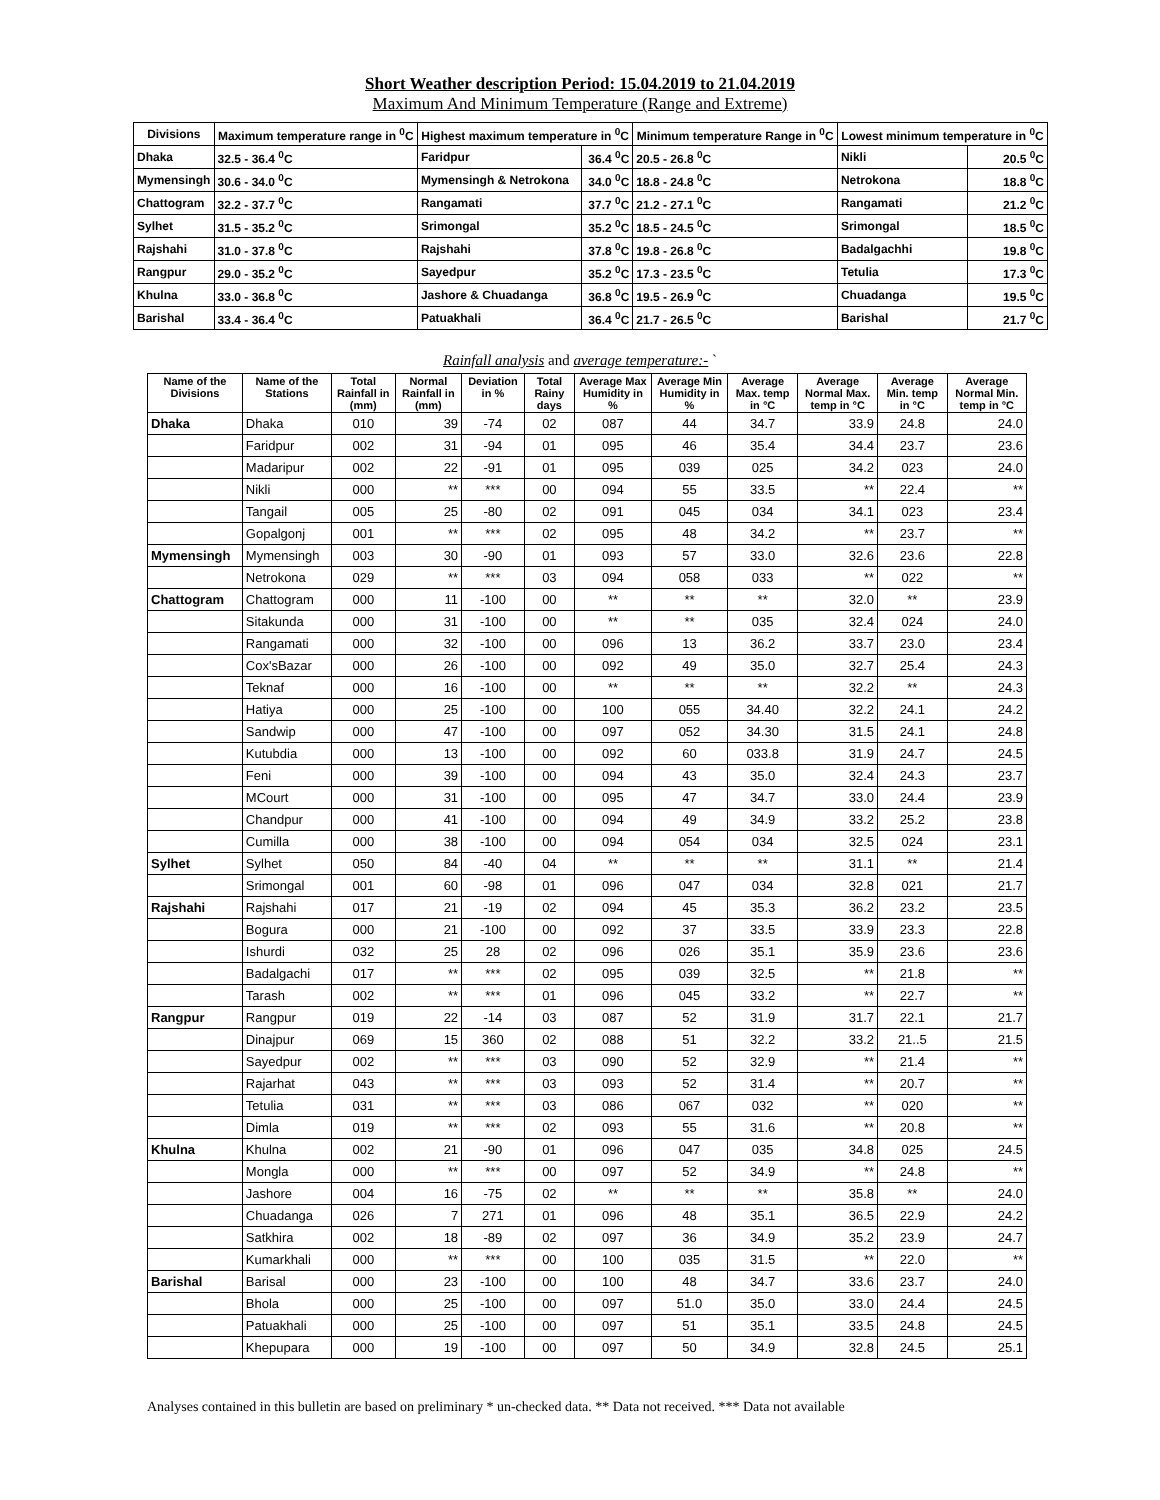Short Weather description Period: 15.04.2019 to 21.04.2019
Maximum And Minimum Temperature (Range and Extreme)
| Divisions | Maximum temperature range in <sup>0</sup>C | Highest maximum temperature in <sup>0</sup>C | | Minimum temperature Range in <sup>0</sup>C | Lowest minimum temperature in <sup>0</sup>C | |
| --- | --- | --- | --- | --- | --- | --- |
| Dhaka | 32.5 - 36.4 <sup>0</sup>C | Faridpur | 36.4 <sup>0</sup>C | 20.5 - 26.8 <sup>0</sup>C | Nikli | 20.5 <sup>0</sup>C |
| Mymensingh | 30.6 - 34.0 <sup>0</sup>C | Mymensingh & Netrokona | 34.0 <sup>0</sup>C | 18.8 - 24.8 <sup>0</sup>C | Netrokona | 18.8 <sup>0</sup>C |
| Chattogram | 32.2 - 37.7 <sup>0</sup>C | Rangamati | 37.7 <sup>0</sup>C | 21.2 - 27.1 <sup>0</sup>C | Rangamati | 21.2 <sup>0</sup>C |
| Sylhet | 31.5 - 35.2 <sup>0</sup>C | Srimongal | 35.2 <sup>0</sup>C | 18.5 - 24.5 <sup>0</sup>C | Srimongal | 18.5 <sup>0</sup>C |
| Rajshahi | 31.0 - 37.8 <sup>0</sup>C | Rajshahi | 37.8 <sup>0</sup>C | 19.8 - 26.8 <sup>0</sup>C | Badalgachhi | 19.8 <sup>0</sup>C |
| Rangpur | 29.0 - 35.2 <sup>0</sup>C | Sayedpur | 35.2 <sup>0</sup>C | 17.3 - 23.5 <sup>0</sup>C | Tetulia | 17.3 <sup>0</sup>C |
| Khulna | 33.0 - 36.8 <sup>0</sup>C | Jashore & Chuadanga | 36.8 <sup>0</sup>C | 19.5 - 26.9 <sup>0</sup>C | Chuadanga | 19.5 <sup>0</sup>C |
| Barishal | 33.4 - 36.4 <sup>0</sup>C | Patuakhali | 36.4 <sup>0</sup>C | 21.7 - 26.5 <sup>0</sup>C | Barishal | 21.7 <sup>0</sup>C |
Rainfall analysis and average temperature:- `
| Name of the Divisions | Name of the Stations | Total Rainfall in (mm) | Normal Rainfall in (mm) | Deviation in % | Total Rainy days | Average Max Humidity in % | Average Min Humidity in % | Average Max. temp in °C | Average Normal Max. temp in °C | Average Min. temp in °C | Average Normal Min. temp in °C |
| --- | --- | --- | --- | --- | --- | --- | --- | --- | --- | --- | --- |
| Dhaka | Dhaka | 010 | 39 | -74 | 02 | 087 | 44 | 34.7 | 33.9 | 24.8 | 24.0 |
| | Faridpur | 002 | 31 | -94 | 01 | 095 | 46 | 35.4 | 34.4 | 23.7 | 23.6 |
| | Madaripur | 002 | 22 | -91 | 01 | 095 | 039 | 025 | 34.2 | 023 | 24.0 |
| | Nikli | 000 | ** | *** | 00 | 094 | 55 | 33.5 | ** | 22.4 | ** |
| | Tangail | 005 | 25 | -80 | 02 | 091 | 045 | 034 | 34.1 | 023 | 23.4 |
| | Gopalgonj | 001 | ** | *** | 02 | 095 | 48 | 34.2 | ** | 23.7 | ** |
| Mymensingh | Mymensingh | 003 | 30 | -90 | 01 | 093 | 57 | 33.0 | 32.6 | 23.6 | 22.8 |
| | Netrokona | 029 | ** | *** | 03 | 094 | 058 | 033 | ** | 022 | ** |
| Chattogram | Chattogram | 000 | 11 | -100 | 00 | ** | ** | ** | 32.0 | ** | 23.9 |
| | Sitakunda | 000 | 31 | -100 | 00 | ** | ** | 035 | 32.4 | 024 | 24.0 |
| | Rangamati | 000 | 32 | -100 | 00 | 096 | 13 | 36.2 | 33.7 | 23.0 | 23.4 |
| | Cox'sBazar | 000 | 26 | -100 | 00 | 092 | 49 | 35.0 | 32.7 | 25.4 | 24.3 |
| | Teknaf | 000 | 16 | -100 | 00 | ** | ** | ** | 32.2 | ** | 24.3 |
| | Hatiya | 000 | 25 | -100 | 00 | 100 | 055 | 34.40 | 32.2 | 24.1 | 24.2 |
| | Sandwip | 000 | 47 | -100 | 00 | 097 | 052 | 34.30 | 31.5 | 24.1 | 24.8 |
| | Kutubdia | 000 | 13 | -100 | 00 | 092 | 60 | 033.8 | 31.9 | 24.7 | 24.5 |
| | Feni | 000 | 39 | -100 | 00 | 094 | 43 | 35.0 | 32.4 | 24.3 | 23.7 |
| | MCourt | 000 | 31 | -100 | 00 | 095 | 47 | 34.7 | 33.0 | 24.4 | 23.9 |
| | Chandpur | 000 | 41 | -100 | 00 | 094 | 49 | 34.9 | 33.2 | 25.2 | 23.8 |
| | Cumilla | 000 | 38 | -100 | 00 | 094 | 054 | 034 | 32.5 | 024 | 23.1 |
| Sylhet | Sylhet | 050 | 84 | -40 | 04 | ** | ** | ** | 31.1 | ** | 21.4 |
| | Srimongal | 001 | 60 | -98 | 01 | 096 | 047 | 034 | 32.8 | 021 | 21.7 |
| Rajshahi | Rajshahi | 017 | 21 | -19 | 02 | 094 | 45 | 35.3 | 36.2 | 23.2 | 23.5 |
| | Bogura | 000 | 21 | -100 | 00 | 092 | 37 | 33.5 | 33.9 | 23.3 | 22.8 |
| | Ishurdi | 032 | 25 | 28 | 02 | 096 | 026 | 35.1 | 35.9 | 23.6 | 23.6 |
| | Badalgachi | 017 | ** | *** | 02 | 095 | 039 | 32.5 | ** | 21.8 | ** |
| | Tarash | 002 | ** | *** | 01 | 096 | 045 | 33.2 | ** | 22.7 | ** |
| Rangpur | Rangpur | 019 | 22 | -14 | 03 | 087 | 52 | 31.9 | 31.7 | 22.1 | 21.7 |
| | Dinajpur | 069 | 15 | 360 | 02 | 088 | 51 | 32.2 | 33.2 | 21..5 | 21.5 |
| | Sayedpur | 002 | ** | *** | 03 | 090 | 52 | 32.9 | ** | 21.4 | ** |
| | Rajarhat | 043 | ** | *** | 03 | 093 | 52 | 31.4 | ** | 20.7 | ** |
| | Tetulia | 031 | ** | *** | 03 | 086 | 067 | 032 | ** | 020 | ** |
| | Dimla | 019 | ** | *** | 02 | 093 | 55 | 31.6 | ** | 20.8 | ** |
| Khulna | Khulna | 002 | 21 | -90 | 01 | 096 | 047 | 035 | 34.8 | 025 | 24.5 |
| | Mongla | 000 | ** | *** | 00 | 097 | 52 | 34.9 | ** | 24.8 | ** |
| | Jashore | 004 | 16 | -75 | 02 | ** | ** | ** | 35.8 | ** | 24.0 |
| | Chuadanga | 026 | 7 | 271 | 01 | 096 | 48 | 35.1 | 36.5 | 22.9 | 24.2 |
| | Satkhira | 002 | 18 | -89 | 02 | 097 | 36 | 34.9 | 35.2 | 23.9 | 24.7 |
| | Kumarkhali | 000 | ** | *** | 00 | 100 | 035 | 31.5 | ** | 22.0 | ** |
| Barishal | Barisal | 000 | 23 | -100 | 00 | 100 | 48 | 34.7 | 33.6 | 23.7 | 24.0 |
| | Bhola | 000 | 25 | -100 | 00 | 097 | 51.0 | 35.0 | 33.0 | 24.4 | 24.5 |
| | Patuakhali | 000 | 25 | -100 | 00 | 097 | 51 | 35.1 | 33.5 | 24.8 | 24.5 |
| | Khepupara | 000 | 19 | -100 | 00 | 097 | 50 | 34.9 | 32.8 | 24.5 | 25.1 |
Analyses contained in this bulletin are based on preliminary * un-checked data. ** Data not received. *** Data not available